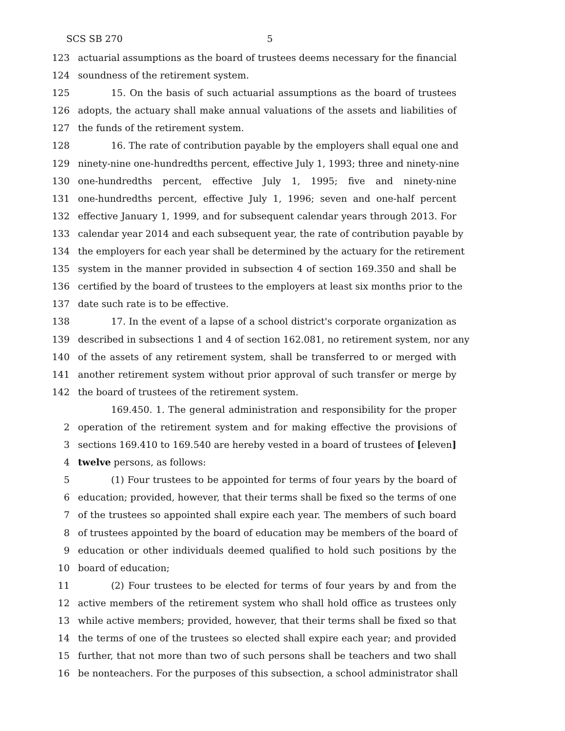SCS SB 270 5
123 actuarial assumptions as the board of trustees deems necessary for the financial
124 soundness of the retirement system.
125 15. On the basis of such actuarial assumptions as the board of trustees
126 adopts, the actuary shall make annual valuations of the assets and liabilities of
127 the funds of the retirement system.
128 16. The rate of contribution payable by the employers shall equal one and
129 ninety-nine one-hundredths percent, effective July 1, 1993; three and ninety-nine
130 one-hundredths percent, effective July 1, 1995; five and ninety-nine
131 one-hundredths percent, effective July 1, 1996; seven and one-half percent
132 effective January 1, 1999, and for subsequent calendar years through 2013. For
133 calendar year 2014 and each subsequent year, the rate of contribution payable by
134 the employers for each year shall be determined by the actuary for the retirement
135 system in the manner provided in subsection 4 of section 169.350 and shall be
136 certified by the board of trustees to the employers at least six months prior to the
137 date such rate is to be effective.
138 17. In the event of a lapse of a school district's corporate organization as
139 described in subsections 1 and 4 of section 162.081, no retirement system, nor any
140 of the assets of any retirement system, shall be transferred to or merged with
141 another retirement system without prior approval of such transfer or merge by
142 the board of trustees of the retirement system.
169.450. 1. The general administration and responsibility for the proper
2 operation of the retirement system and for making effective the provisions of
3 sections 169.410 to 169.540 are hereby vested in a board of trustees of [eleven]
4 twelve persons, as follows:
5 (1) Four trustees to be appointed for terms of four years by the board of
6 education; provided, however, that their terms shall be fixed so the terms of one
7 of the trustees so appointed shall expire each year. The members of such board
8 of trustees appointed by the board of education may be members of the board of
9 education or other individuals deemed qualified to hold such positions by the
10 board of education;
11 (2) Four trustees to be elected for terms of four years by and from the
12 active members of the retirement system who shall hold office as trustees only
13 while active members; provided, however, that their terms shall be fixed so that
14 the terms of one of the trustees so elected shall expire each year; and provided
15 further, that not more than two of such persons shall be teachers and two shall
16 be nonteachers. For the purposes of this subsection, a school administrator shall